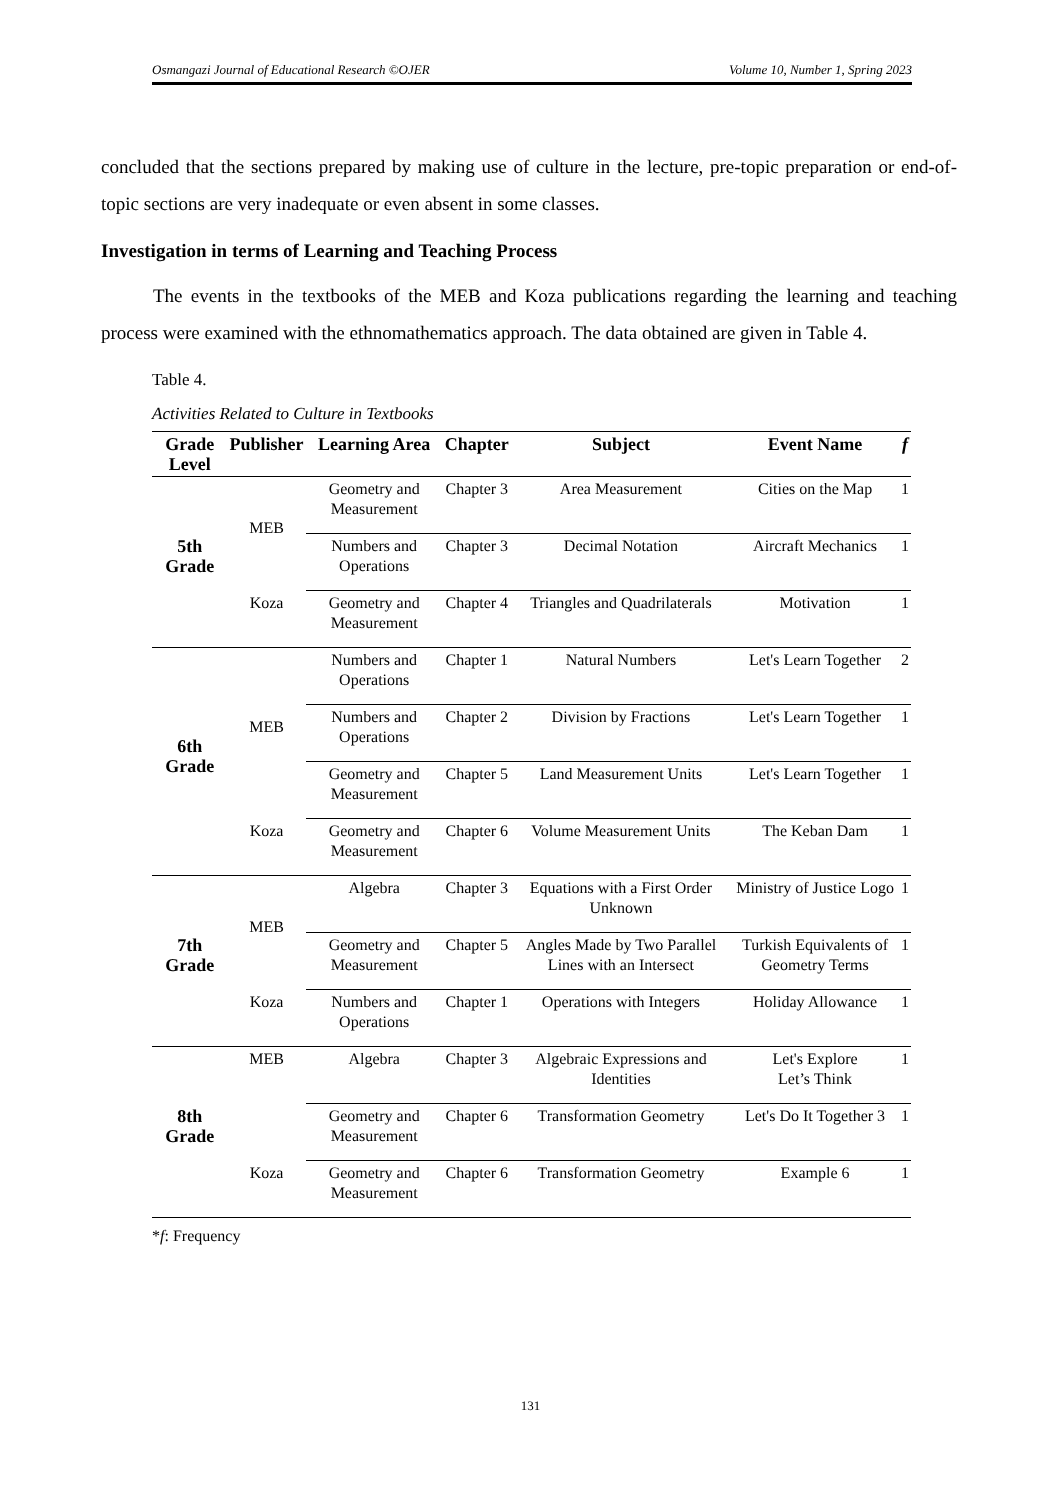Osmangazi Journal of Educational Research ©OJER Volume 10, Number 1, Spring 2023
concluded that the sections prepared by making use of culture in the lecture, pre-topic preparation or end-of-topic sections are very inadequate or even absent in some classes.
Investigation in terms of Learning and Teaching Process
The events in the textbooks of the MEB and Koza publications regarding the learning and teaching process were examined with the ethnomathematics approach. The data obtained are given in Table 4.
Table 4.
Activities Related to Culture in Textbooks
| Grade Level | Publisher | Learning Area | Chapter | Subject | Event Name | f |
| --- | --- | --- | --- | --- | --- | --- |
| 5th Grade | MEB | Geometry and Measurement | Chapter 3 | Area Measurement | Cities on the Map | 1 |
| | | Numbers and Operations | Chapter 3 | Decimal Notation | Aircraft Mechanics | 1 |
| | Koza | Geometry and Measurement | Chapter 4 | Triangles and Quadrilaterals | Motivation | 1 |
| 6th Grade | MEB | Numbers and Operations | Chapter 1 | Natural Numbers | Let's Learn Together | 2 |
| | | Numbers and Operations | Chapter 2 | Division by Fractions | Let's Learn Together | 1 |
| | | Geometry and Measurement | Chapter 5 | Land Measurement Units | Let's Learn Together | 1 |
| | Koza | Geometry and Measurement | Chapter 6 | Volume Measurement Units | The Keban Dam | 1 |
| 7th Grade | MEB | Algebra | Chapter 3 | Equations with a First Order Unknown | Ministry of Justice Logo | 1 |
| | | Geometry and Measurement | Chapter 5 | Angles Made by Two Parallel Lines with an Intersect | Turkish Equivalents of Geometry Terms | 1 |
| | Koza | Numbers and Operations | Chapter 1 | Operations with Integers | Holiday Allowance | 1 |
| 8th Grade | MEB | Algebra | Chapter 3 | Algebraic Expressions and Identities | Let's Explore Let’s Think | 1 |
| | | Geometry and Measurement | Chapter 6 | Transformation Geometry | Let's Do It Together 3 | 1 |
| | Koza | Geometry and Measurement | Chapter 6 | Transformation Geometry | Example 6 | 1 |
*f: Frequency
131